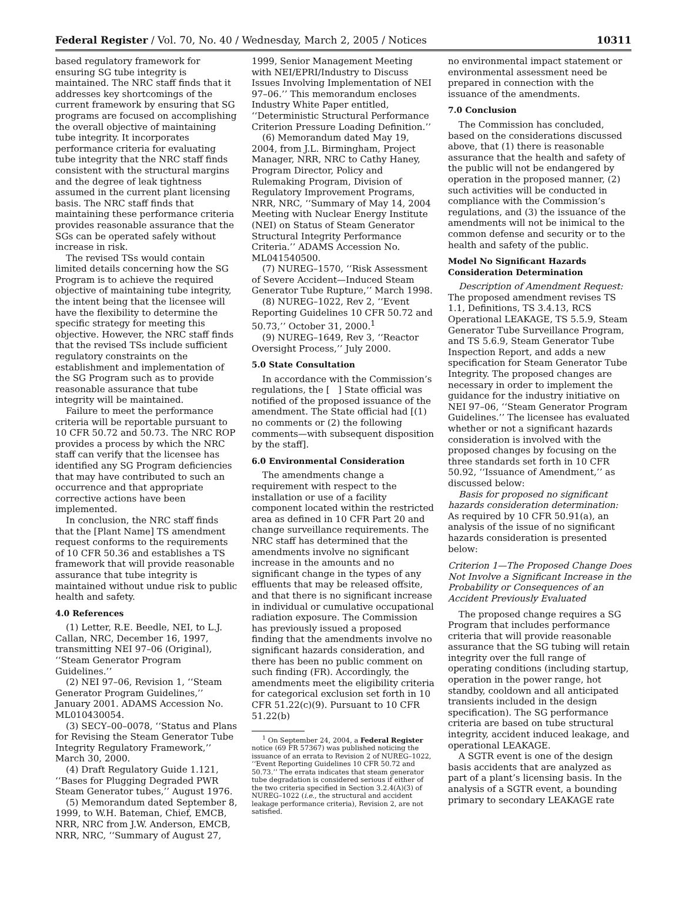Federal Register / Vol. 70, No. 40 / Wednesday, March 2, 2005 / Notices 10311
based regulatory framework for ensuring SG tube integrity is maintained. The NRC staff finds that it addresses key shortcomings of the current framework by ensuring that SG programs are focused on accomplishing the overall objective of maintaining tube integrity. It incorporates performance criteria for evaluating tube integrity that the NRC staff finds consistent with the structural margins and the degree of leak tightness assumed in the current plant licensing basis. The NRC staff finds that maintaining these performance criteria provides reasonable assurance that the SGs can be operated safely without increase in risk.
The revised TSs would contain limited details concerning how the SG Program is to achieve the required objective of maintaining tube integrity, the intent being that the licensee will have the flexibility to determine the specific strategy for meeting this objective. However, the NRC staff finds that the revised TSs include sufficient regulatory constraints on the establishment and implementation of the SG Program such as to provide reasonable assurance that tube integrity will be maintained.
Failure to meet the performance criteria will be reportable pursuant to 10 CFR 50.72 and 50.73. The NRC ROP provides a process by which the NRC staff can verify that the licensee has identified any SG Program deficiencies that may have contributed to such an occurrence and that appropriate corrective actions have been implemented.
In conclusion, the NRC staff finds that the [Plant Name] TS amendment request conforms to the requirements of 10 CFR 50.36 and establishes a TS framework that will provide reasonable assurance that tube integrity is maintained without undue risk to public health and safety.
4.0 References
(1) Letter, R.E. Beedle, NEI, to L.J. Callan, NRC, December 16, 1997, transmitting NEI 97–06 (Original), ‘‘Steam Generator Program Guidelines.’’
(2) NEI 97–06, Revision 1, ‘‘Steam Generator Program Guidelines,’’ January 2001. ADAMS Accession No. ML010430054.
(3) SECY–00–0078, ‘‘Status and Plans for Revising the Steam Generator Tube Integrity Regulatory Framework,’’ March 30, 2000.
(4) Draft Regulatory Guide 1.121, ‘‘Bases for Plugging Degraded PWR Steam Generator tubes,’’ August 1976.
(5) Memorandum dated September 8, 1999, to W.H. Bateman, Chief, EMCB, NRR, NRC from J.W. Anderson, EMCB, NRR, NRC, ‘‘Summary of August 27,
1999, Senior Management Meeting with NEI/EPRI/Industry to Discuss Issues Involving Implementation of NEI 97–06.’’ This memorandum encloses Industry White Paper entitled, ‘‘Deterministic Structural Performance Criterion Pressure Loading Definition.’’
(6) Memorandum dated May 19, 2004, from J.L. Birmingham, Project Manager, NRR, NRC to Cathy Haney, Program Director, Policy and Rulemaking Program, Division of Regulatory Improvement Programs, NRR, NRC, ‘‘Summary of May 14, 2004 Meeting with Nuclear Energy Institute (NEI) on Status of Steam Generator Structural Integrity Performance Criteria.’’ ADAMS Accession No. ML041540500.
(7) NUREG–1570, ‘‘Risk Assessment of Severe Accident—Induced Steam Generator Tube Rupture,’’ March 1998.
(8) NUREG–1022, Rev 2, ‘‘Event Reporting Guidelines 10 CFR 50.72 and 50.73,’’ October 31, 2000.<sup>1</sup>
(9) NUREG–1649, Rev 3, ‘‘Reactor Oversight Process,’’ July 2000.
5.0 State Consultation
In accordance with the Commission’s regulations, the [ ] State official was notified of the proposed issuance of the amendment. The State official had [(1) no comments or (2) the following comments—with subsequent disposition by the staff].
6.0 Environmental Consideration
The amendments change a requirement with respect to the installation or use of a facility component located within the restricted area as defined in 10 CFR Part 20 and change surveillance requirements. The NRC staff has determined that the amendments involve no significant increase in the amounts and no significant change in the types of any effluents that may be released offsite, and that there is no significant increase in individual or cumulative occupational radiation exposure. The Commission has previously issued a proposed finding that the amendments involve no significant hazards consideration, and there has been no public comment on such finding (FR). Accordingly, the amendments meet the eligibility criteria for categorical exclusion set forth in 10 CFR 51.22(c)(9). Pursuant to 10 CFR 51.22(b)
<sup>1</sup> On September 24, 2004, a Federal Register notice (69 FR 57367) was published noticing the issuance of an errata to Revision 2 of NUREG–1022, ‘‘Event Reporting Guidelines 10 CFR 50.72 and 50.73.’’ The errata indicates that steam generator tube degradation is considered serious if either of the two criteria specified in Section 3.2.4(A)(3) of NUREG–1022 (i.e., the structural and accident leakage performance criteria), Revision 2, are not satisfied.
no environmental impact statement or environmental assessment need be prepared in connection with the issuance of the amendments.
7.0 Conclusion
The Commission has concluded, based on the considerations discussed above, that (1) there is reasonable assurance that the health and safety of the public will not be endangered by operation in the proposed manner, (2) such activities will be conducted in compliance with the Commission’s regulations, and (3) the issuance of the amendments will not be inimical to the common defense and security or to the health and safety of the public.
Model No Significant Hazards Consideration Determination
Description of Amendment Request: The proposed amendment revises TS 1.1, Definitions, TS 3.4.13, RCS Operational LEAKAGE, TS 5.5.9, Steam Generator Tube Surveillance Program, and TS 5.6.9, Steam Generator Tube Inspection Report, and adds a new specification for Steam Generator Tube Integrity. The proposed changes are necessary in order to implement the guidance for the industry initiative on NEI 97–06, ‘‘Steam Generator Program Guidelines.’’ The licensee has evaluated whether or not a significant hazards consideration is involved with the proposed changes by focusing on the three standards set forth in 10 CFR 50.92, ‘‘Issuance of Amendment,’’ as discussed below:
Basis for proposed no significant hazards consideration determination: As required by 10 CFR 50.91(a), an analysis of the issue of no significant hazards consideration is presented below:
Criterion 1—The Proposed Change Does Not Involve a Significant Increase in the Probability or Consequences of an Accident Previously Evaluated
The proposed change requires a SG Program that includes performance criteria that will provide reasonable assurance that the SG tubing will retain integrity over the full range of operating conditions (including startup, operation in the power range, hot standby, cooldown and all anticipated transients included in the design specification). The SG performance criteria are based on tube structural integrity, accident induced leakage, and operational LEAKAGE.
A SGTR event is one of the design basis accidents that are analyzed as part of a plant’s licensing basis. In the analysis of a SGTR event, a bounding primary to secondary LEAKAGE rate